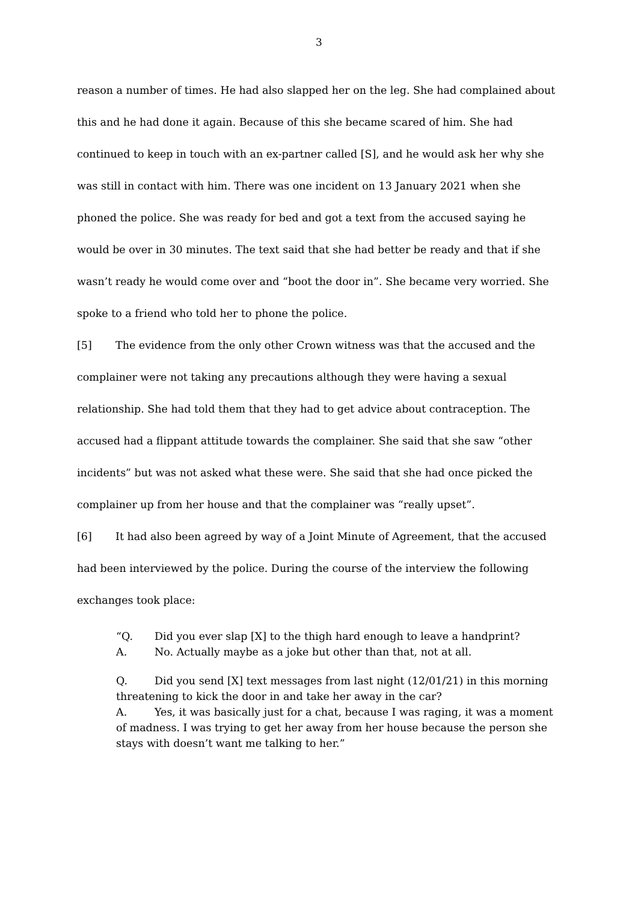3
reason a number of times. He had also slapped her on the leg. She had complained about this and he had done it again. Because of this she became scared of him. She had continued to keep in touch with an ex-partner called [S], and he would ask her why she was still in contact with him. There was one incident on 13 January 2021 when she phoned the police. She was ready for bed and got a text from the accused saying he would be over in 30 minutes. The text said that she had better be ready and that if she wasn’t ready he would come over and “boot the door in”. She became very worried. She spoke to a friend who told her to phone the police.
[5] The evidence from the only other Crown witness was that the accused and the complainer were not taking any precautions although they were having a sexual relationship. She had told them that they had to get advice about contraception. The accused had a flippant attitude towards the complainer. She said that she saw “other incidents” but was not asked what these were. She said that she had once picked the complainer up from her house and that the complainer was “really upset”.
[6] It had also been agreed by way of a Joint Minute of Agreement, that the accused had been interviewed by the police. During the course of the interview the following exchanges took place:
“Q. Did you ever slap [X] to the thigh hard enough to leave a handprint?
A. No. Actually maybe as a joke but other than that, not at all.
Q. Did you send [X] text messages from last night (12/01/21) in this morning threatening to kick the door in and take her away in the car?
A. Yes, it was basically just for a chat, because I was raging, it was a moment of madness. I was trying to get her away from her house because the person she stays with doesn’t want me talking to her.”